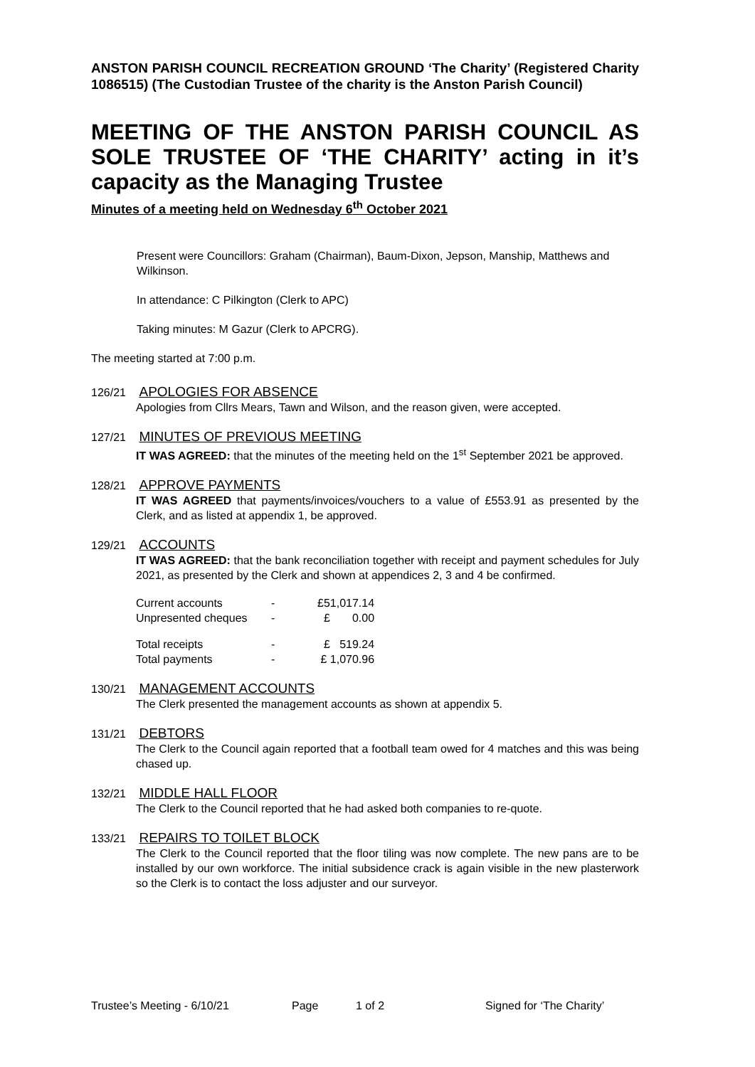ANSTON PARISH COUNCIL RECREATION GROUND ‘The Charity’ (Registered Charity 1086515) (The Custodian Trustee of the charity is the Anston Parish Council)
MEETING OF THE ANSTON PARISH COUNCIL AS SOLE TRUSTEE OF ‘THE CHARITY’ acting in it’s capacity as the Managing Trustee
Minutes of a meeting held on Wednesday 6<sup>th</sup> October 2021
Present were Councillors: Graham (Chairman), Baum-Dixon, Jepson, Manship, Matthews and Wilkinson.
In attendance: C Pilkington (Clerk to APC)
Taking minutes: M Gazur (Clerk to APCRG).
The meeting started at 7:00 p.m.
126/21 APOLOGIES FOR ABSENCE
Apologies from Cllrs Mears, Tawn and Wilson, and the reason given, were accepted.
127/21 MINUTES OF PREVIOUS MEETING
IT WAS AGREED: that the minutes of the meeting held on the 1<sup>st</sup> September 2021 be approved.
128/21 APPROVE PAYMENTS
IT WAS AGREED that payments/invoices/vouchers to a value of £553.91 as presented by the Clerk, and as listed at appendix 1, be approved.
129/21 ACCOUNTS
IT WAS AGREED: that the bank reconciliation together with receipt and payment schedules for July 2021, as presented by the Clerk and shown at appendices 2, 3 and 4 be confirmed.
| Current accounts | - | £51,017.14 |
| Unpresented cheques | - | £ 0.00 |
| Total receipts | - | £ 519.24 |
| Total payments | - | £ 1,070.96 |
130/21 MANAGEMENT ACCOUNTS
The Clerk presented the management accounts as shown at appendix 5.
131/21 DEBTORS
The Clerk to the Council again reported that a football team owed for 4 matches and this was being chased up.
132/21 MIDDLE HALL FLOOR
The Clerk to the Council reported that he had asked both companies to re-quote.
133/21 REPAIRS TO TOILET BLOCK
The Clerk to the Council reported that the floor tiling was now complete. The new pans are to be installed by our own workforce. The initial subsidence crack is again visible in the new plasterwork so the Clerk is to contact the loss adjuster and our surveyor.
Trustee’s Meeting - 6/10/21 Page 1 of 2 Signed for ‘The Charity’